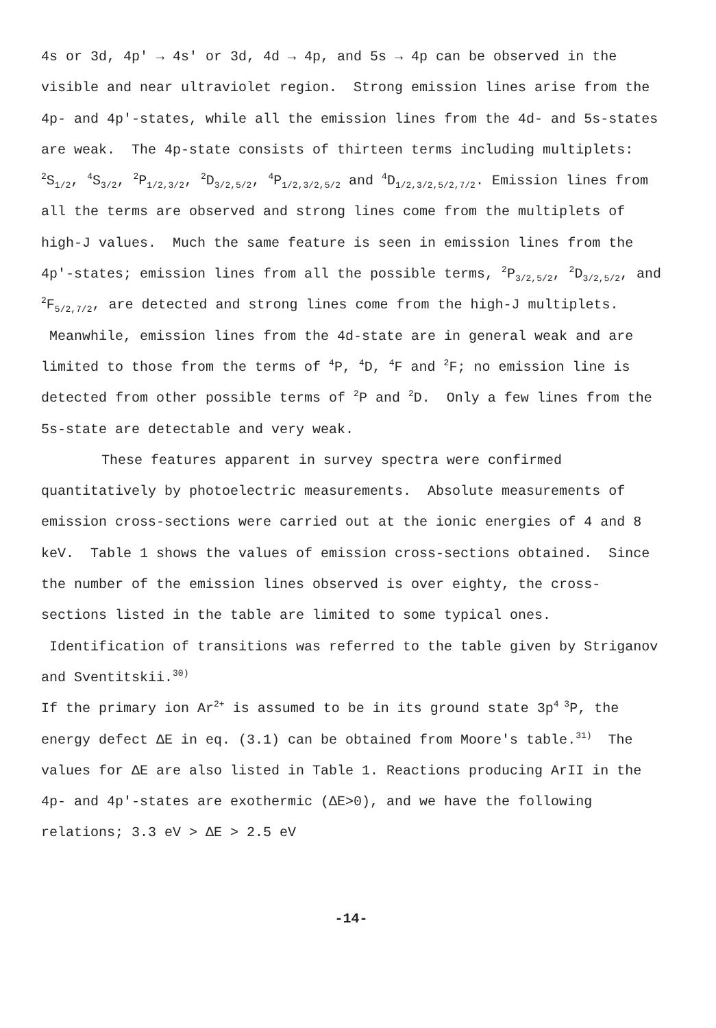4s or 3d, 4p' → 4s' or 3d, 4d → 4p, and 5s → 4p can be observed in the visible and near ultraviolet region. Strong emission lines arise from the 4p- and 4p'-states, while all the emission lines from the 4d- and 5s-states are weak. The 4p-state consists of thirteen terms including multiplets: <sup>2</sup>S<sub>1/2</sub>, <sup>4</sup>S<sub>3/2</sub>, <sup>2</sup>P<sub>1/2,3/2</sub>, <sup>2</sup>D<sub>3/2,5/2</sub>, <sup>4</sup>P<sub>1/2,3/2,5/2</sub> and <sup>4</sup>D<sub>1/2,3/2,5/2,7/2</sub>. Emission lines from all the terms are observed and strong lines come from the multiplets of high-J values. Much the same feature is seen in emission lines from the 4p'-states; emission lines from all the possible terms, <sup>2</sup>P<sub>3/2,5/2</sub>, <sup>2</sup>D<sub>3/2,5/2</sub>, and <sup>2</sup>F<sub>5/2,7/2</sub>, are detected and strong lines come from the high-J multiplets. Meanwhile, emission lines from the 4d-state are in general weak and are limited to those from the terms of <sup>4</sup>P, <sup>4</sup>D, <sup>4</sup>F and <sup>2</sup>F; no emission line is detected from other possible terms of <sup>2</sup>P and <sup>2</sup>D. Only a few lines from the 5s-state are detectable and very weak.
These features apparent in survey spectra were confirmed quantitatively by photoelectric measurements. Absolute measurements of emission cross-sections were carried out at the ionic energies of 4 and 8 keV. Table 1 shows the values of emission cross-sections obtained. Since the number of the emission lines observed is over eighty, the cross-sections listed in the table are limited to some typical ones. Identification of transitions was referred to the table given by Striganov and Sventitskii.<sup>30)</sup>
If the primary ion Ar<sup>2+</sup> is assumed to be in its ground state 3p<sup>4 3</sup>P, the energy defect ΔE in eq. (3.1) can be obtained from Moore's table.<sup>31)</sup> The values for ΔE are also listed in Table 1. Reactions producing ArII in the 4p- and 4p'-states are exothermic (ΔE>0), and we have the following relations; 3.3 eV > ΔE > 2.5 eV
-14-